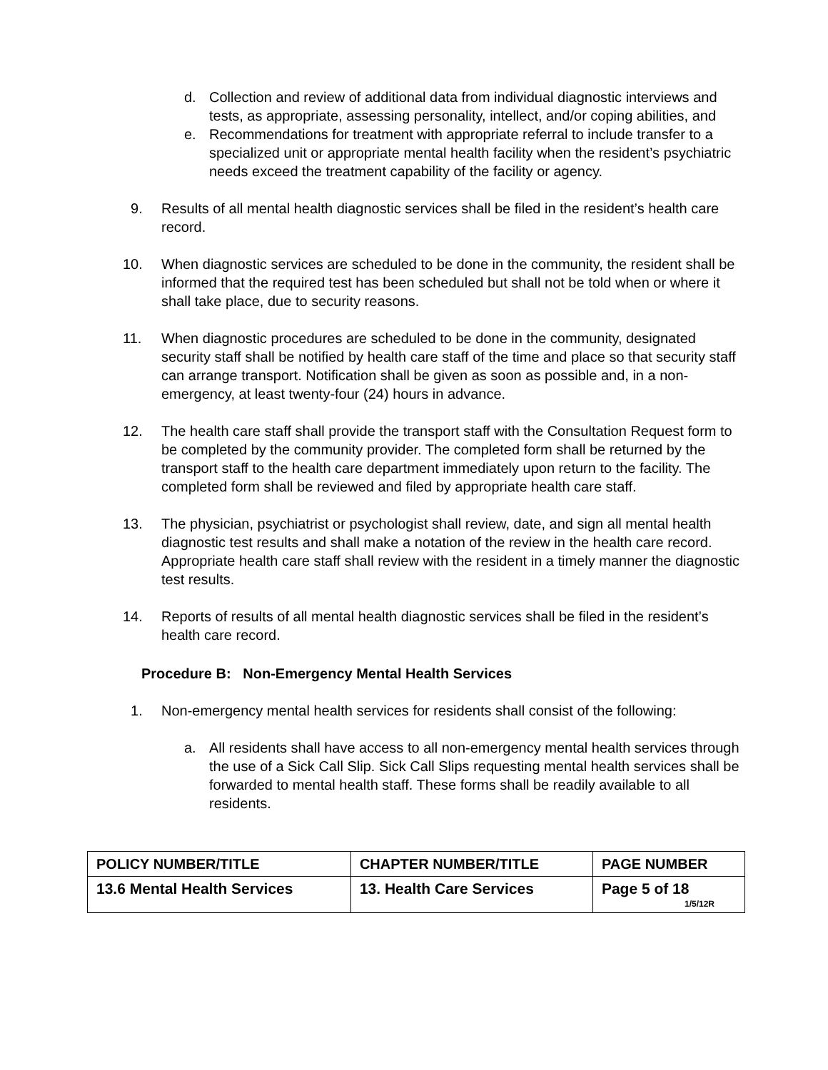d. Collection and review of additional data from individual diagnostic interviews and tests, as appropriate, assessing personality, intellect, and/or coping abilities, and
e. Recommendations for treatment with appropriate referral to include transfer to a specialized unit or appropriate mental health facility when the resident’s psychiatric needs exceed the treatment capability of the facility or agency.
9. Results of all mental health diagnostic services shall be filed in the resident’s health care record.
10. When diagnostic services are scheduled to be done in the community, the resident shall be informed that the required test has been scheduled but shall not be told when or where it shall take place, due to security reasons.
11. When diagnostic procedures are scheduled to be done in the community, designated security staff shall be notified by health care staff of the time and place so that security staff can arrange transport. Notification shall be given as soon as possible and, in a non-emergency, at least twenty-four (24) hours in advance.
12. The health care staff shall provide the transport staff with the Consultation Request form to be completed by the community provider. The completed form shall be returned by the transport staff to the health care department immediately upon return to the facility. The completed form shall be reviewed and filed by appropriate health care staff.
13. The physician, psychiatrist or psychologist shall review, date, and sign all mental health diagnostic test results and shall make a notation of the review in the health care record. Appropriate health care staff shall review with the resident in a timely manner the diagnostic test results.
14. Reports of results of all mental health diagnostic services shall be filed in the resident’s health care record.
Procedure B: Non-Emergency Mental Health Services
1. Non-emergency mental health services for residents shall consist of the following:
a. All residents shall have access to all non-emergency mental health services through the use of a Sick Call Slip. Sick Call Slips requesting mental health services shall be forwarded to mental health staff. These forms shall be readily available to all residents.
| POLICY NUMBER/TITLE | CHAPTER NUMBER/TITLE | PAGE NUMBER |
| 13.6 Mental Health Services | 13. Health Care Services | Page 5 of 18 1/5/12R |